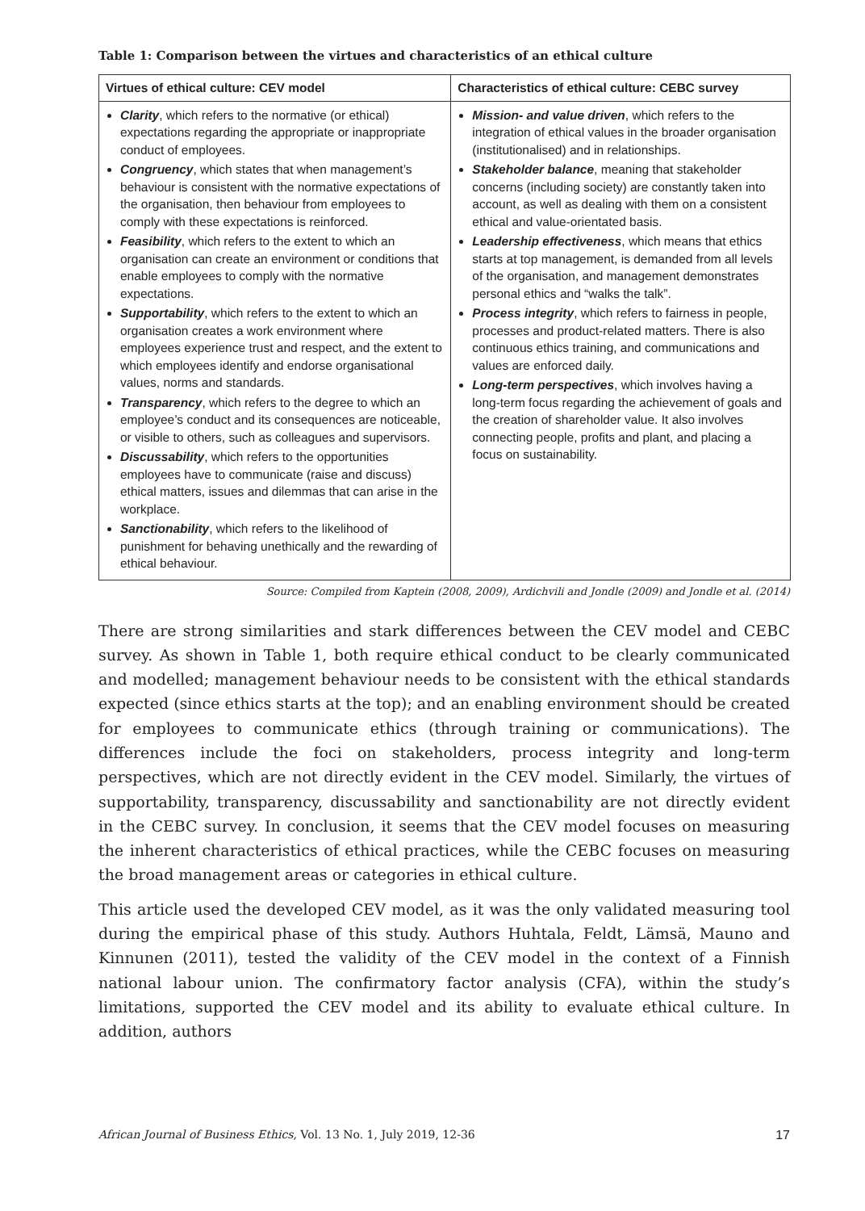Table 1: Comparison between the virtues and characteristics of an ethical culture
| Virtues of ethical culture: CEV model | Characteristics of ethical culture: CEBC survey |
| --- | --- |
| Clarity , which refers to the normative (or ethical) expectations regarding the appropriate or inappropriate conduct of employees. Congruency , which states that when management’s behaviour is consistent with the normative expectations of the organisation, then behaviour from employees to comply with these expectations is reinforced. Feasibility , which refers to the extent to which an organisation can create an environment or conditions that enable employees to comply with the normative expectations. Supportability , which refers to the extent to which an organisation creates a work environment where employees experience trust and respect, and the extent to which employees identify and endorse organisational values, norms and standards. Transparency , which refers to the degree to which an employee’s conduct and its consequences are noticeable, or visible to others, such as colleagues and supervisors. Discussability , which refers to the opportunities employees have to communicate (raise and discuss) ethical matters, issues and dilemmas that can arise in the workplace. Sanctionability , which refers to the likelihood of punishment for behaving unethically and the rewarding of ethical behaviour. | Mission- and value driven , which refers to the integration of ethical values in the broader organisation (institutionalised) and in relationships. Stakeholder balance , meaning that stakeholder concerns (including society) are constantly taken into account, as well as dealing with them on a consistent ethical and value-orientated basis. Leadership effectiveness , which means that ethics starts at top management, is demanded from all levels of the organisation, and management demonstrates personal ethics and “walks the talk”. Process integrity , which refers to fairness in people, processes and product-related matters. There is also continuous ethics training, and communications and values are enforced daily. Long-term perspectives , which involves having a long-term focus regarding the achievement of goals and the creation of shareholder value. It also involves connecting people, profits and plant, and placing a focus on sustainability. |
Source: Compiled from Kaptein (2008, 2009), Ardichvili and Jondle (2009) and Jondle et al. (2014)
There are strong similarities and stark differences between the CEV model and CEBC survey. As shown in Table 1, both require ethical conduct to be clearly communicated and modelled; management behaviour needs to be consistent with the ethical standards expected (since ethics starts at the top); and an enabling environment should be created for employees to communicate ethics (through training or communications). The differences include the foci on stakeholders, process integrity and long-term perspectives, which are not directly evident in the CEV model. Similarly, the virtues of supportability, transparency, discussability and sanctionability are not directly evident in the CEBC survey. In conclusion, it seems that the CEV model focuses on measuring the inherent characteristics of ethical practices, while the CEBC focuses on measuring the broad management areas or categories in ethical culture.
This article used the developed CEV model, as it was the only validated measuring tool during the empirical phase of this study. Authors Huhtala, Feldt, Lämsä, Mauno and Kinnunen (2011), tested the validity of the CEV model in the context of a Finnish national labour union. The confirmatory factor analysis (CFA), within the study’s limitations, supported the CEV model and its ability to evaluate ethical culture. In addition, authors
African Journal of Business Ethics, Vol. 13 No. 1, July 2019, 12-36 17